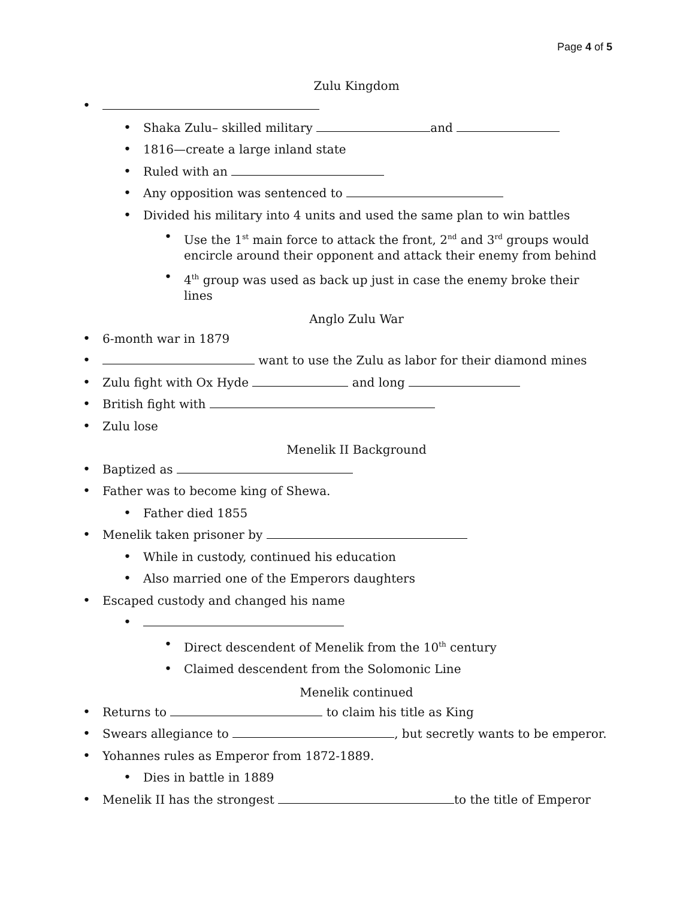Page 4 of 5
Zulu Kingdom
• • Shaka Zulu– skilled military and
• 1816—create a large inland state
• Ruled with an
• Any opposition was sentenced to
• Divided his military into 4 units and used the same plan to win battles
• Use the 1<sup>st</sup> main force to attack the front, 2<sup>nd</sup> and 3<sup>rd</sup> groups would encircle around their opponent and attack their enemy from behind
• 4<sup>th</sup> group was used as back up just in case the enemy broke their lines
Anglo Zulu War
• 6-month war in 1879
• want to use the Zulu as labor for their diamond mines
• Zulu fight with Ox Hyde and long
• British fight with
• Zulu lose
Menelik II Background
• Baptized as
• Father was to become king of Shewa.
• Father died 1855
• Menelik taken prisoner by
• While in custody, continued his education
• Also married one of the Emperors daughters
• Escaped custody and changed his name
• • Direct descendent of Menelik from the 10<sup>th</sup> century
• Claimed descendent from the Solomonic Line
Menelik continued
• Returns to to claim his title as King
• Swears allegiance to , but secretly wants to be emperor.
• Yohannes rules as Emperor from 1872-1889.
• Dies in battle in 1889
• Menelik II has the strongest to the title of Emperor